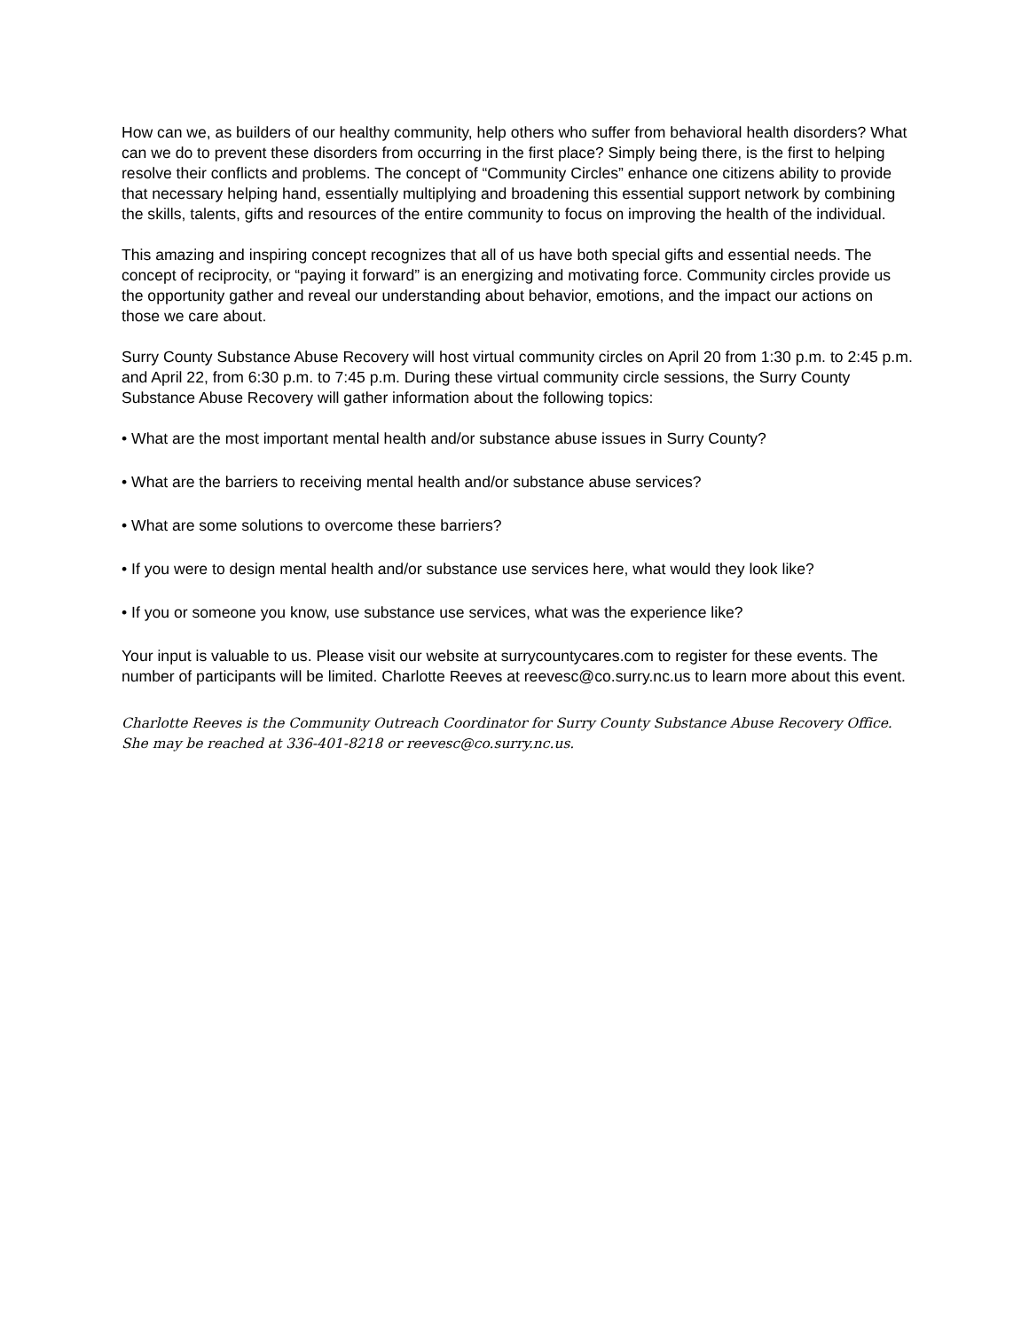How can we, as builders of our healthy community, help others who suffer from behavioral health disorders? What can we do to prevent these disorders from occurring in the first place? Simply being there, is the first to helping resolve their conflicts and problems. The concept of “Community Circles” enhance one citizens ability to provide that necessary helping hand, essentially multiplying and broadening this essential support network by combining the skills, talents, gifts and resources of the entire community to focus on improving the health of the individual.
This amazing and inspiring concept recognizes that all of us have both special gifts and essential needs. The concept of reciprocity, or “paying it forward” is an energizing and motivating force. Community circles provide us the opportunity gather and reveal our understanding about behavior, emotions, and the impact our actions on those we care about.
Surry County Substance Abuse Recovery will host virtual community circles on April 20 from 1:30 p.m. to 2:45 p.m. and April 22, from 6:30 p.m. to 7:45 p.m. During these virtual community circle sessions, the Surry County Substance Abuse Recovery will gather information about the following topics:
• What are the most important mental health and/or substance abuse issues in Surry County?
• What are the barriers to receiving mental health and/or substance abuse services?
• What are some solutions to overcome these barriers?
• If you were to design mental health and/or substance use services here, what would they look like?
• If you or someone you know, use substance use services, what was the experience like?
Your input is valuable to us. Please visit our website at surrycountycares.com to register for these events. The number of participants will be limited. Charlotte Reeves at reevesc@co.surry.nc.us to learn more about this event.
Charlotte Reeves is the Community Outreach Coordinator for Surry County Substance Abuse Recovery Office. She may be reached at 336-401-8218 or reevesc@co.surry.nc.us.